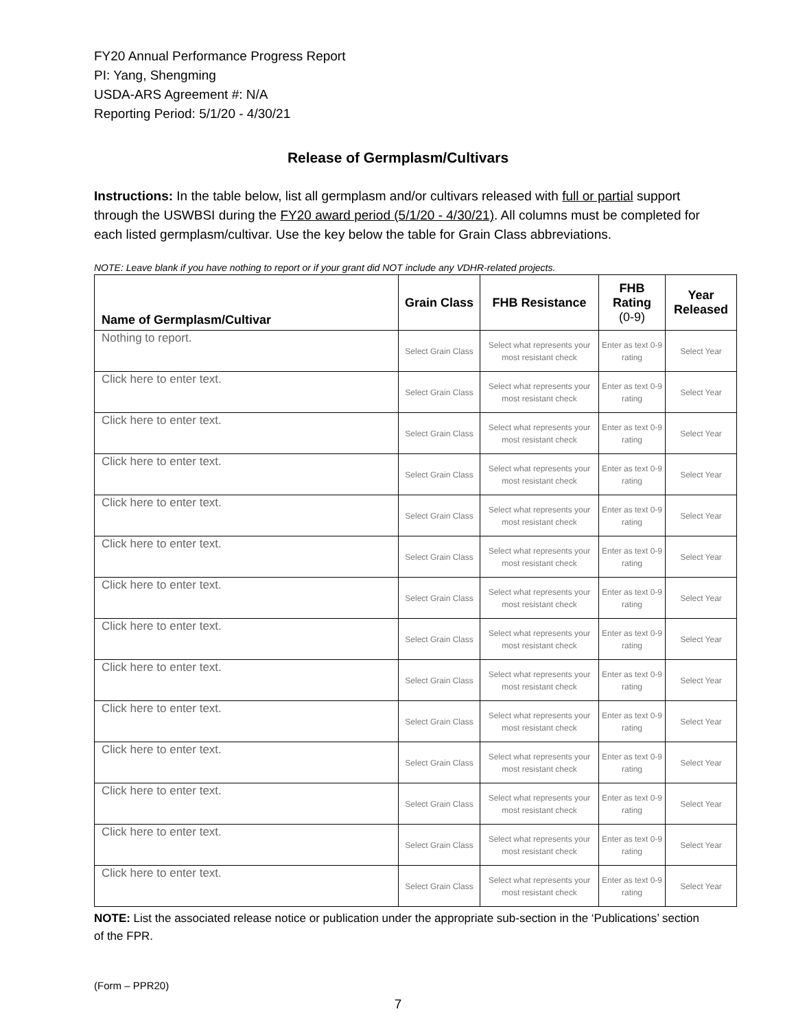FY20 Annual Performance Progress Report
PI: Yang, Shengming
USDA-ARS Agreement #: N/A
Reporting Period: 5/1/20 - 4/30/21
Release of Germplasm/Cultivars
Instructions: In the table below, list all germplasm and/or cultivars released with full or partial support through the USWBSI during the FY20 award period (5/1/20 - 4/30/21). All columns must be completed for each listed germplasm/cultivar. Use the key below the table for Grain Class abbreviations.
NOTE: Leave blank if you have nothing to report or if your grant did NOT include any VDHR-related projects.
| Name of Germplasm/Cultivar | Grain Class | FHB Resistance | FHB Rating (0-9) | Year Released |
| --- | --- | --- | --- | --- |
| Nothing to report. | Select Grain Class | Select what represents your most resistant check | Enter as text 0-9 rating | Select Year |
| Click here to enter text. | Select Grain Class | Select what represents your most resistant check | Enter as text 0-9 rating | Select Year |
| Click here to enter text. | Select Grain Class | Select what represents your most resistant check | Enter as text 0-9 rating | Select Year |
| Click here to enter text. | Select Grain Class | Select what represents your most resistant check | Enter as text 0-9 rating | Select Year |
| Click here to enter text. | Select Grain Class | Select what represents your most resistant check | Enter as text 0-9 rating | Select Year |
| Click here to enter text. | Select Grain Class | Select what represents your most resistant check | Enter as text 0-9 rating | Select Year |
| Click here to enter text. | Select Grain Class | Select what represents your most resistant check | Enter as text 0-9 rating | Select Year |
| Click here to enter text. | Select Grain Class | Select what represents your most resistant check | Enter as text 0-9 rating | Select Year |
| Click here to enter text. | Select Grain Class | Select what represents your most resistant check | Enter as text 0-9 rating | Select Year |
| Click here to enter text. | Select Grain Class | Select what represents your most resistant check | Enter as text 0-9 rating | Select Year |
| Click here to enter text. | Select Grain Class | Select what represents your most resistant check | Enter as text 0-9 rating | Select Year |
| Click here to enter text. | Select Grain Class | Select what represents your most resistant check | Enter as text 0-9 rating | Select Year |
| Click here to enter text. | Select Grain Class | Select what represents your most resistant check | Enter as text 0-9 rating | Select Year |
| Click here to enter text. | Select Grain Class | Select what represents your most resistant check | Enter as text 0-9 rating | Select Year |
NOTE: List the associated release notice or publication under the appropriate sub-section in the ‘Publications’ section of the FPR.
(Form – PPR20)
7